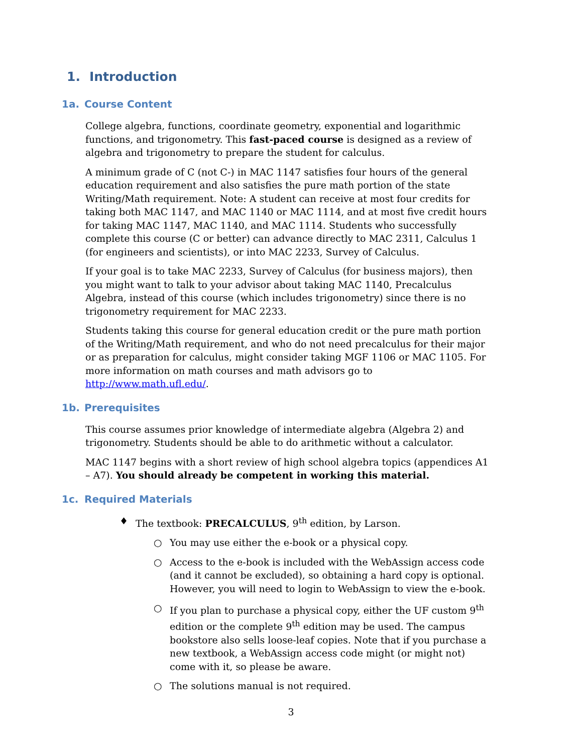1. Introduction
1a. Course Content
College algebra, functions, coordinate geometry, exponential and logarithmic functions, and trigonometry. This fast-paced course is designed as a review of algebra and trigonometry to prepare the student for calculus.
A minimum grade of C (not C-) in MAC 1147 satisfies four hours of the general education requirement and also satisfies the pure math portion of the state Writing/Math requirement. Note: A student can receive at most four credits for taking both MAC 1147, and MAC 1140 or MAC 1114, and at most five credit hours for taking MAC 1147, MAC 1140, and MAC 1114. Students who successfully complete this course (C or better) can advance directly to MAC 2311, Calculus 1 (for engineers and scientists), or into MAC 2233, Survey of Calculus.
If your goal is to take MAC 2233, Survey of Calculus (for business majors), then you might want to talk to your advisor about taking MAC 1140, Precalculus Algebra, instead of this course (which includes trigonometry) since there is no trigonometry requirement for MAC 2233.
Students taking this course for general education credit or the pure math portion of the Writing/Math requirement, and who do not need precalculus for their major or as preparation for calculus, might consider taking MGF 1106 or MAC 1105. For more information on math courses and math advisors go to http://www.math.ufl.edu/.
1b. Prerequisites
This course assumes prior knowledge of intermediate algebra (Algebra 2) and trigonometry. Students should be able to do arithmetic without a calculator.
MAC 1147 begins with a short review of high school algebra topics (appendices A1 – A7). You should already be competent in working this material.
1c. Required Materials
♦ The textbook: PRECALCULUS, 9<sup>th</sup> edition, by Larson.
○ You may use either the e-book or a physical copy.
○ Access to the e-book is included with the WebAssign access code (and it cannot be excluded), so obtaining a hard copy is optional. However, you will need to login to WebAssign to view the e-book.
○ If you plan to purchase a physical copy, either the UF custom 9<sup>th</sup> edition or the complete 9<sup>th</sup> edition may be used. The campus bookstore also sells loose-leaf copies. Note that if you purchase a new textbook, a WebAssign access code might (or might not) come with it, so please be aware.
○ The solutions manual is not required.
3